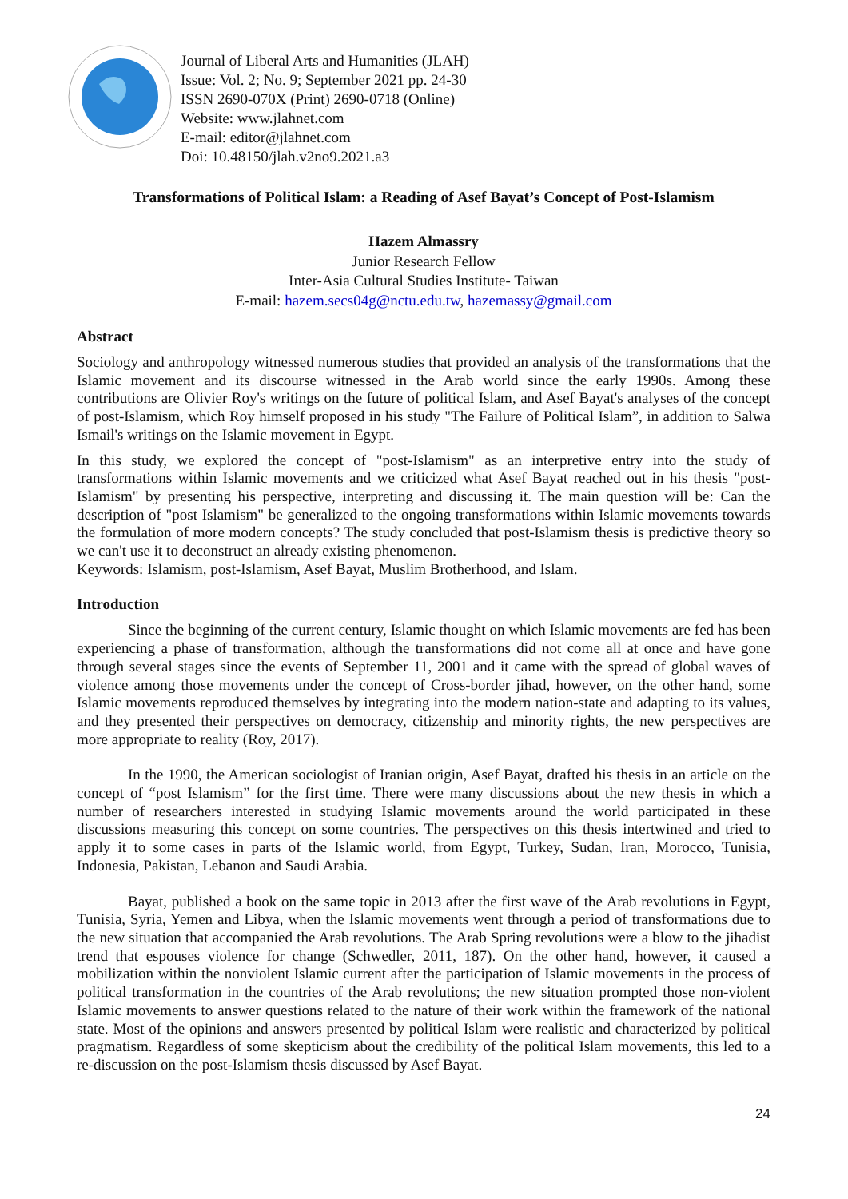Journal of Liberal Arts and Humanities (JLAH)
Issue: Vol. 2; No. 9; September 2021 pp. 24-30
ISSN 2690-070X (Print) 2690-0718 (Online)
Website: www.jlahnet.com
E-mail: editor@jlahnet.com
Doi: 10.48150/jlah.v2no9.2021.a3
Transformations of Political Islam: a Reading of Asef Bayat’s Concept of Post-Islamism
Hazem Almassry
Junior Research Fellow
Inter-Asia Cultural Studies Institute- Taiwan
E-mail: hazem.secs04g@nctu.edu.tw, hazemassy@gmail.com
Abstract
Sociology and anthropology witnessed numerous studies that provided an analysis of the transformations that the Islamic movement and its discourse witnessed in the Arab world since the early 1990s. Among these contributions are Olivier Roy's writings on the future of political Islam, and Asef Bayat's analyses of the concept of post-Islamism, which Roy himself proposed in his study "The Failure of Political Islam”, in addition to Salwa Ismail's writings on the Islamic movement in Egypt.
In this study, we explored the concept of "post-Islamism" as an interpretive entry into the study of transformations within Islamic movements and we criticized what Asef Bayat reached out in his thesis "post-Islamism" by presenting his perspective, interpreting and discussing it. The main question will be: Can the description of "post Islamism" be generalized to the ongoing transformations within Islamic movements towards the formulation of more modern concepts? The study concluded that post-Islamism thesis is predictive theory so we can't use it to deconstruct an already existing phenomenon.
Keywords: Islamism, post-Islamism, Asef Bayat, Muslim Brotherhood, and Islam.
Introduction
Since the beginning of the current century, Islamic thought on which Islamic movements are fed has been experiencing a phase of transformation, although the transformations did not come all at once and have gone through several stages since the events of September 11, 2001 and it came with the spread of global waves of violence among those movements under the concept of Cross-border jihad, however, on the other hand, some Islamic movements reproduced themselves by integrating into the modern nation-state and adapting to its values, and they presented their perspectives on democracy, citizenship and minority rights, the new perspectives are more appropriate to reality (Roy, 2017).
In the 1990, the American sociologist of Iranian origin, Asef Bayat, drafted his thesis in an article on the concept of “post Islamism” for the first time. There were many discussions about the new thesis in which a number of researchers interested in studying Islamic movements around the world participated in these discussions measuring this concept on some countries. The perspectives on this thesis intertwined and tried to apply it to some cases in parts of the Islamic world, from Egypt, Turkey, Sudan, Iran, Morocco, Tunisia, Indonesia, Pakistan, Lebanon and Saudi Arabia.
Bayat, published a book on the same topic in 2013 after the first wave of the Arab revolutions in Egypt, Tunisia, Syria, Yemen and Libya, when the Islamic movements went through a period of transformations due to the new situation that accompanied the Arab revolutions. The Arab Spring revolutions were a blow to the jihadist trend that espouses violence for change (Schwedler, 2011, 187). On the other hand, however, it caused a mobilization within the nonviolent Islamic current after the participation of Islamic movements in the process of political transformation in the countries of the Arab revolutions; the new situation prompted those non-violent Islamic movements to answer questions related to the nature of their work within the framework of the national state. Most of the opinions and answers presented by political Islam were realistic and characterized by political pragmatism. Regardless of some skepticism about the credibility of the political Islam movements, this led to a re-discussion on the post-Islamism thesis discussed by Asef Bayat.
24